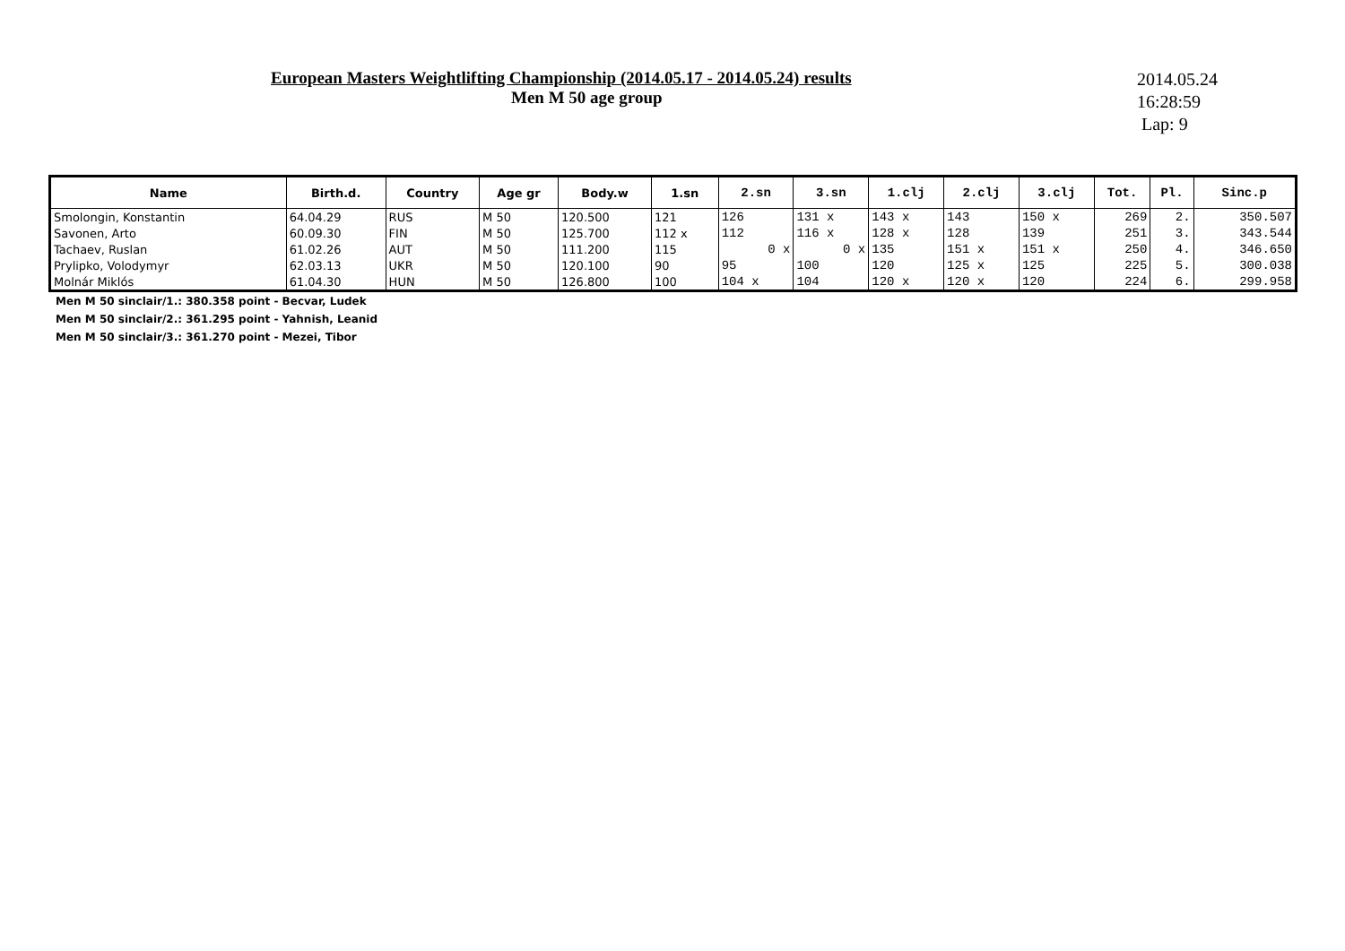European Masters Weightlifting Championship (2014.05.17 - 2014.05.24) results
Men M 50 age group
2014.05.24
16:28:59
Lap: 9
| Name | Birth.d. | Country | Age gr | Body.w | 1.sn | 2.sn | 3.sn | 1.clj | 2.clj | 3.clj | Tot. | Pl. | Sinc.p |
| --- | --- | --- | --- | --- | --- | --- | --- | --- | --- | --- | --- | --- | --- |
| Smolongin, Konstantin | 64.04.29 | RUS | M 50 | 120.500 | 121 | 126 | 131 x | 143 x | 143 | 150 x | 269 | 2. | 350.507 |
| Savonen, Arto | 60.09.30 | FIN | M 50 | 125.700 | 112 x | 112 | 116 x | 128 x | 128 | 139 | 251 | 3. | 343.544 |
| Tachaev, Ruslan | 61.02.26 | AUT | M 50 | 111.200 | 115 | 0 x | 0 x | 135 | 151 x | 151 x | 250 | 4. | 346.650 |
| Prylipko, Volodymyr | 62.03.13 | UKR | M 50 | 120.100 | 90 | 95 | 100 | 120 | 125 x | 125 | 225 | 5. | 300.038 |
| Molnár Miklós | 61.04.30 | HUN | M 50 | 126.800 | 100 | 104 x | 104 | 120 x | 120 x | 120 | 224 | 6. | 299.958 |
Men M 50 sinclair/1.: 380.358 point - Becvar, Ludek
Men M 50 sinclair/2.: 361.295 point - Yahnish, Leanid
Men M 50 sinclair/3.: 361.270 point - Mezei, Tibor